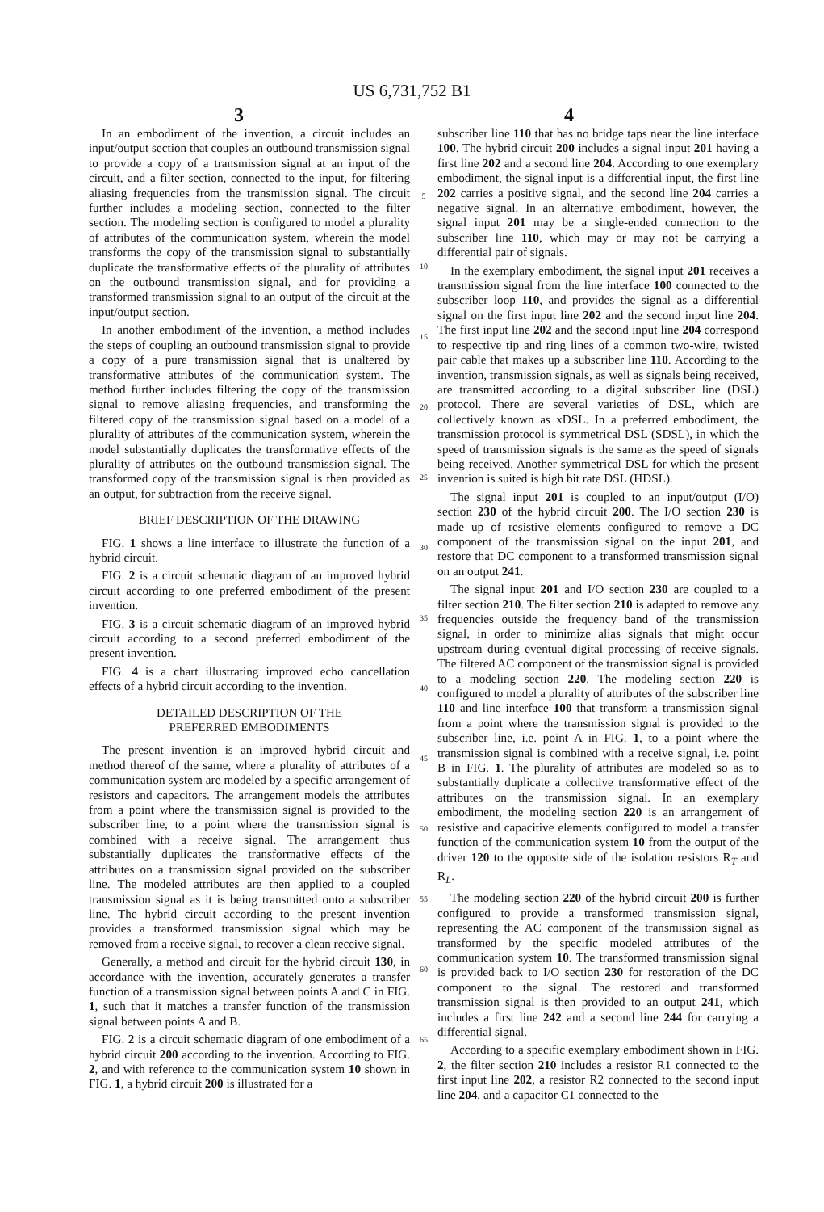US 6,731,752 B1
3 4
In an embodiment of the invention, a circuit includes an input/output section that couples an outbound transmission signal to provide a copy of a transmission signal at an input of the circuit, and a filter section, connected to the input, for filtering aliasing frequencies from the transmission signal. The circuit further includes a modeling section, connected to the filter section. The modeling section is configured to model a plurality of attributes of the communication system, wherein the model transforms the copy of the transmission signal to substantially duplicate the transformative effects of the plurality of attributes on the outbound transmission signal, and for providing a transformed transmission signal to an output of the circuit at the input/output section.
In another embodiment of the invention, a method includes the steps of coupling an outbound transmission signal to provide a copy of a pure transmission signal that is unaltered by transformative attributes of the communication system. The method further includes filtering the copy of the transmission signal to remove aliasing frequencies, and transforming the filtered copy of the transmission signal based on a model of a plurality of attributes of the communication system, wherein the model substantially duplicates the transformative effects of the plurality of attributes on the outbound transmission signal. The transformed copy of the transmission signal is then provided as an output, for subtraction from the receive signal.
BRIEF DESCRIPTION OF THE DRAWING
FIG. 1 shows a line interface to illustrate the function of a hybrid circuit.
FIG. 2 is a circuit schematic diagram of an improved hybrid circuit according to one preferred embodiment of the present invention.
FIG. 3 is a circuit schematic diagram of an improved hybrid circuit according to a second preferred embodiment of the present invention.
FIG. 4 is a chart illustrating improved echo cancellation effects of a hybrid circuit according to the invention.
DETAILED DESCRIPTION OF THE
PREFERRED EMBODIMENTS
The present invention is an improved hybrid circuit and method thereof of the same, where a plurality of attributes of a communication system are modeled by a specific arrangement of resistors and capacitors. The arrangement models the attributes from a point where the transmission signal is provided to the subscriber line, to a point where the transmission signal is combined with a receive signal. The arrangement thus substantially duplicates the transformative effects of the attributes on a transmission signal provided on the subscriber line. The modeled attributes are then applied to a coupled transmission signal as it is being transmitted onto a subscriber line. The hybrid circuit according to the present invention provides a transformed transmission signal which may be removed from a receive signal, to recover a clean receive signal.
Generally, a method and circuit for the hybrid circuit 130, in accordance with the invention, accurately generates a transfer function of a transmission signal between points A and C in FIG. 1, such that it matches a transfer function of the transmission signal between points A and B.
FIG. 2 is a circuit schematic diagram of one embodiment of a hybrid circuit 200 according to the invention. According to FIG. 2, and with reference to the communication system 10 shown in FIG. 1, a hybrid circuit 200 is illustrated for a
5
10
15
20
25
30
35
40
45
50
55
60
65
subscriber line 110 that has no bridge taps near the line interface 100. The hybrid circuit 200 includes a signal input 201 having a first line 202 and a second line 204. According to one exemplary embodiment, the signal input is a differential input, the first line 202 carries a positive signal, and the second line 204 carries a negative signal. In an alternative embodiment, however, the signal input 201 may be a single-ended connection to the subscriber line 110, which may or may not be carrying a differential pair of signals.
In the exemplary embodiment, the signal input 201 receives a transmission signal from the line interface 100 connected to the subscriber loop 110, and provides the signal as a differential signal on the first input line 202 and the second input line 204. The first input line 202 and the second input line 204 correspond to respective tip and ring lines of a common two-wire, twisted pair cable that makes up a subscriber line 110. According to the invention, transmission signals, as well as signals being received, are transmitted according to a digital subscriber line (DSL) protocol. There are several varieties of DSL, which are collectively known as xDSL. In a preferred embodiment, the transmission protocol is symmetrical DSL (SDSL), in which the speed of transmission signals is the same as the speed of signals being received. Another symmetrical DSL for which the present invention is suited is high bit rate DSL (HDSL).
The signal input 201 is coupled to an input/output (I/O) section 230 of the hybrid circuit 200. The I/O section 230 is made up of resistive elements configured to remove a DC component of the transmission signal on the input 201, and restore that DC component to a transformed transmission signal on an output 241.
The signal input 201 and I/O section 230 are coupled to a filter section 210. The filter section 210 is adapted to remove any frequencies outside the frequency band of the transmission signal, in order to minimize alias signals that might occur upstream during eventual digital processing of receive signals. The filtered AC component of the transmission signal is provided to a modeling section 220. The modeling section 220 is configured to model a plurality of attributes of the subscriber line 110 and line interface 100 that transform a transmission signal from a point where the transmission signal is provided to the subscriber line, i.e. point A in FIG. 1, to a point where the transmission signal is combined with a receive signal, i.e. point B in FIG. 1. The plurality of attributes are modeled so as to substantially duplicate a collective transformative effect of the attributes on the transmission signal. In an exemplary embodiment, the modeling section 220 is an arrangement of resistive and capacitive elements configured to model a transfer function of the communication system 10 from the output of the driver 120 to the opposite side of the isolation resistors R<sub>T</sub> and R<sub>L</sub>.
The modeling section 220 of the hybrid circuit 200 is further configured to provide a transformed transmission signal, representing the AC component of the transmission signal as transformed by the specific modeled attributes of the communication system 10. The transformed transmission signal is provided back to I/O section 230 for restoration of the DC component to the signal. The restored and transformed transmission signal is then provided to an output 241, which includes a first line 242 and a second line 244 for carrying a differential signal.
According to a specific exemplary embodiment shown in FIG. 2, the filter section 210 includes a resistor R1 connected to the first input line 202, a resistor R2 connected to the second input line 204, and a capacitor C1 connected to the